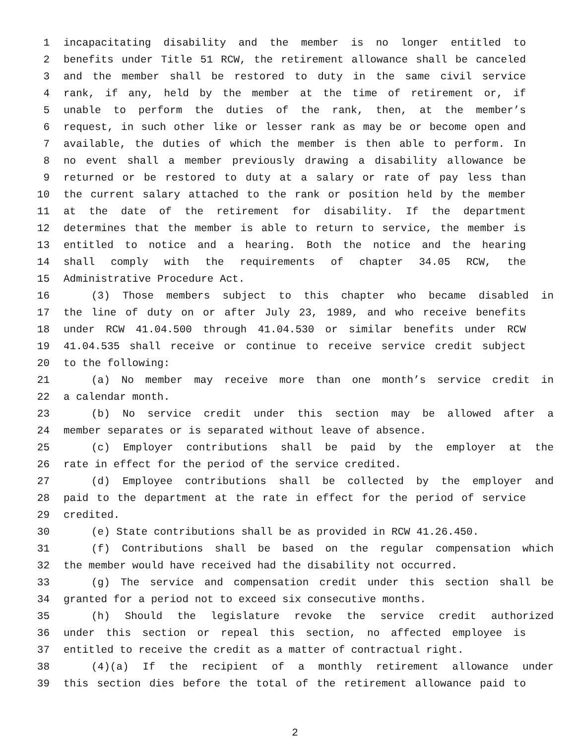1 incapacitating disability and the member is no longer entitled to
2 benefits under Title 51 RCW, the retirement allowance shall be canceled
3 and the member shall be restored to duty in the same civil service
4 rank, if any, held by the member at the time of retirement or, if
5 unable to perform the duties of the rank, then, at the member’s
6 request, in such other like or lesser rank as may be or become open and
7 available, the duties of which the member is then able to perform. In
8 no event shall a member previously drawing a disability allowance be
9 returned or be restored to duty at a salary or rate of pay less than
10 the current salary attached to the rank or position held by the member
11 at the date of the retirement for disability. If the department
12 determines that the member is able to return to service, the member is
13 entitled to notice and a hearing. Both the notice and the hearing
14 shall comply with the requirements of chapter 34.05 RCW, the
15 Administrative Procedure Act.
16 (3) Those members subject to this chapter who became disabled in
17 the line of duty on or after July 23, 1989, and who receive benefits
18 under RCW 41.04.500 through 41.04.530 or similar benefits under RCW
19 41.04.535 shall receive or continue to receive service credit subject
20 to the following:
21 (a) No member may receive more than one month’s service credit in
22 a calendar month.
23 (b) No service credit under this section may be allowed after a
24 member separates or is separated without leave of absence.
25 (c) Employer contributions shall be paid by the employer at the
26 rate in effect for the period of the service credited.
27 (d) Employee contributions shall be collected by the employer and
28 paid to the department at the rate in effect for the period of service
29 credited.
30 (e) State contributions shall be as provided in RCW 41.26.450.
31 (f) Contributions shall be based on the regular compensation which
32 the member would have received had the disability not occurred.
33 (g) The service and compensation credit under this section shall be
34 granted for a period not to exceed six consecutive months.
35 (h) Should the legislature revoke the service credit authorized
36 under this section or repeal this section, no affected employee is
37 entitled to receive the credit as a matter of contractual right.
38 (4)(a) If the recipient of a monthly retirement allowance under
39 this section dies before the total of the retirement allowance paid to
2